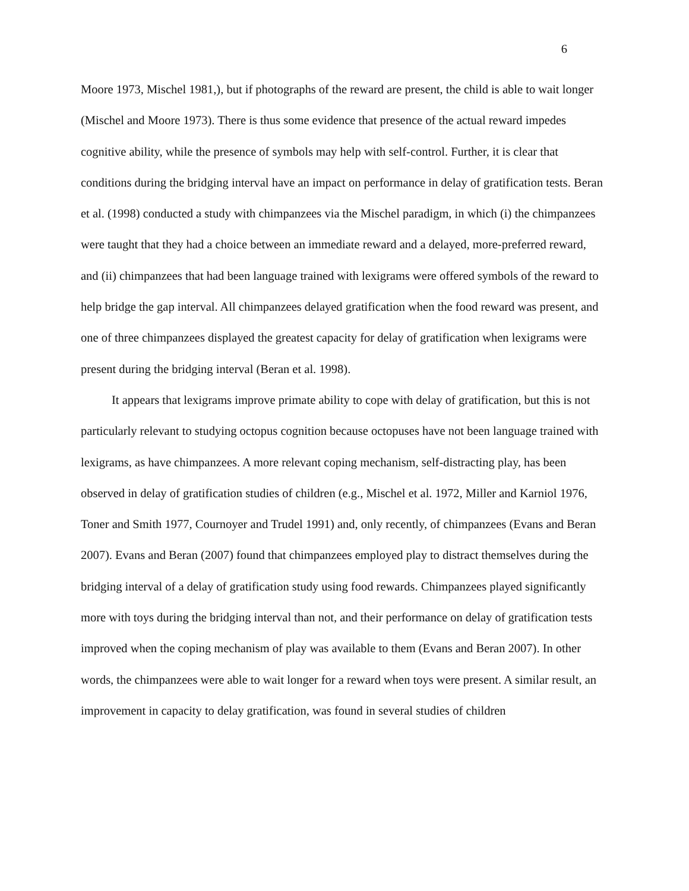6
Moore 1973, Mischel 1981,), but if photographs of the reward are present, the child is able to wait longer (Mischel and Moore 1973). There is thus some evidence that presence of the actual reward impedes cognitive ability, while the presence of symbols may help with self-control. Further, it is clear that conditions during the bridging interval have an impact on performance in delay of gratification tests. Beran et al. (1998) conducted a study with chimpanzees via the Mischel paradigm, in which (i) the chimpanzees were taught that they had a choice between an immediate reward and a delayed, more-preferred reward, and (ii) chimpanzees that had been language trained with lexigrams were offered symbols of the reward to help bridge the gap interval. All chimpanzees delayed gratification when the food reward was present, and one of three chimpanzees displayed the greatest capacity for delay of gratification when lexigrams were present during the bridging interval (Beran et al. 1998).
It appears that lexigrams improve primate ability to cope with delay of gratification, but this is not particularly relevant to studying octopus cognition because octopuses have not been language trained with lexigrams, as have chimpanzees. A more relevant coping mechanism, self-distracting play, has been observed in delay of gratification studies of children (e.g., Mischel et al. 1972, Miller and Karniol 1976, Toner and Smith 1977, Cournoyer and Trudel 1991) and, only recently, of chimpanzees (Evans and Beran 2007). Evans and Beran (2007) found that chimpanzees employed play to distract themselves during the bridging interval of a delay of gratification study using food rewards. Chimpanzees played significantly more with toys during the bridging interval than not, and their performance on delay of gratification tests improved when the coping mechanism of play was available to them (Evans and Beran 2007). In other words, the chimpanzees were able to wait longer for a reward when toys were present. A similar result, an improvement in capacity to delay gratification, was found in several studies of children